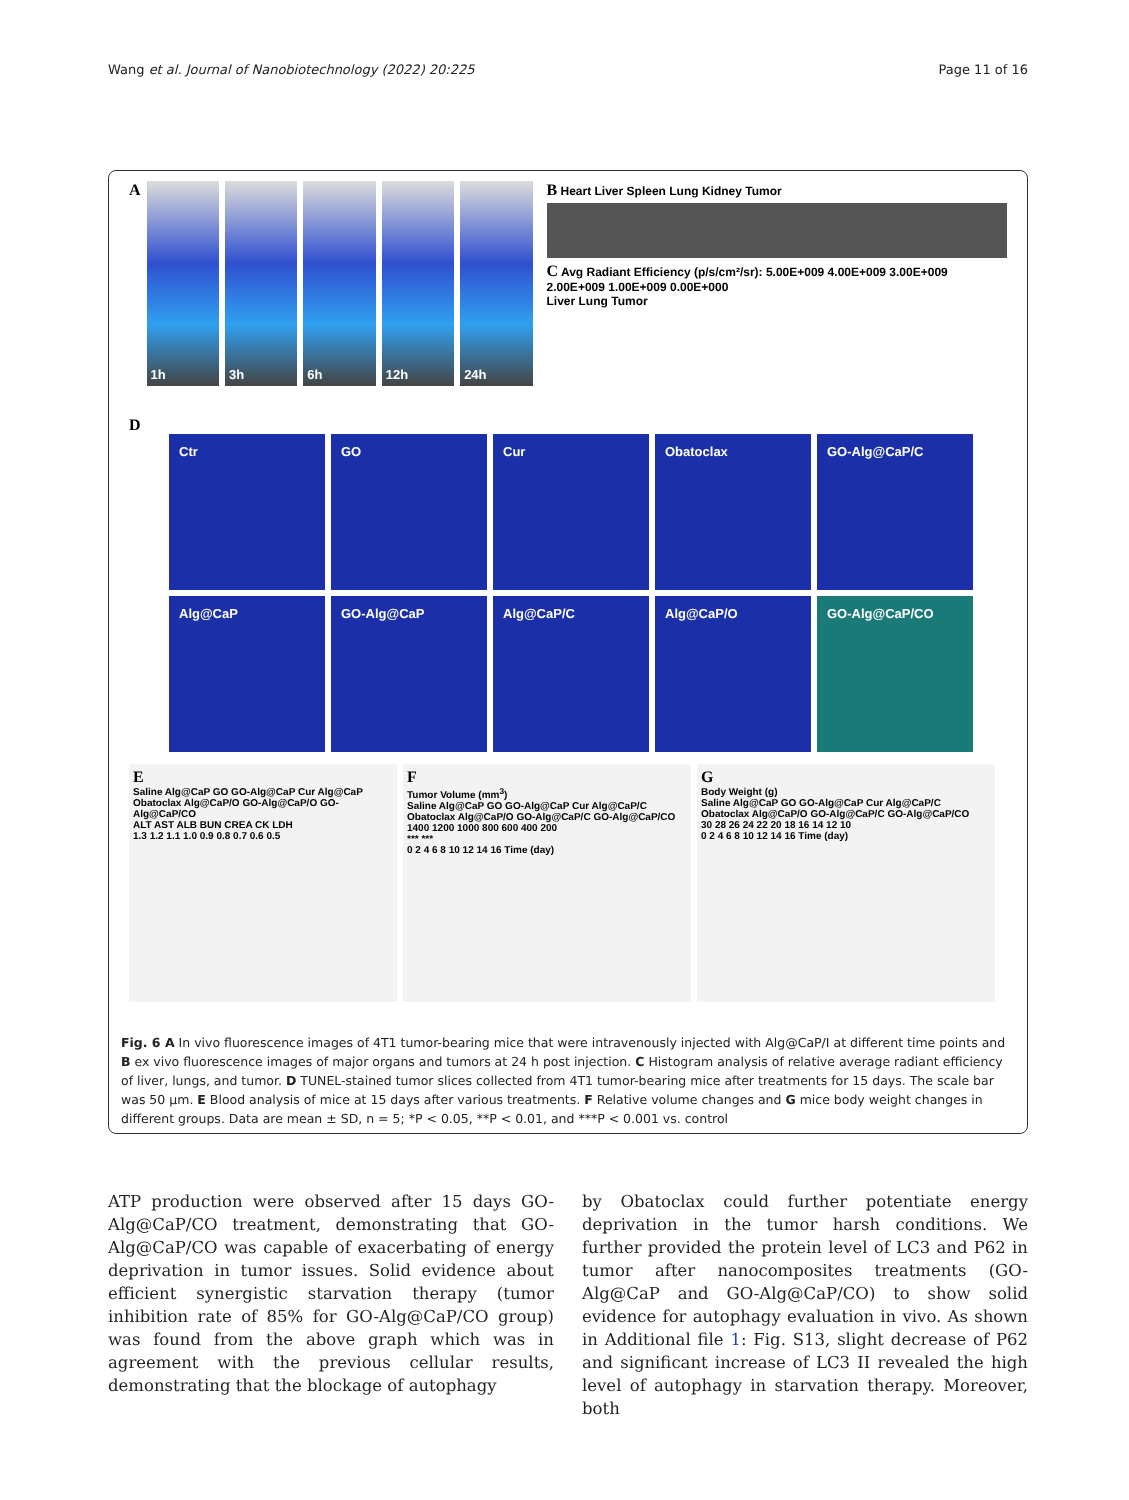Wang et al. Journal of Nanobiotechnology (2022) 20:225 Page 11 of 16
A
1h 3h 6h 12h 24h
B Heart Liver Spleen Lung Kidney Tumor
C Avg Radiant Efficiency (p/s/cm²/sr): 5.00E+009 4.00E+009 3.00E+009 2.00E+009 1.00E+009 0.00E+000
Liver Lung Tumor
D
Ctr GO Cur Obatoclax GO-Alg@CaP/C
Alg@CaP GO-Alg@CaP Alg@CaP/C Alg@CaP/O GO-Alg@CaP/CO
E
Saline Alg@CaP GO GO-Alg@CaP Cur Alg@CaP Obatoclax Alg@CaP/O GO-Alg@CaP/O GO-Alg@CaP/CO
ALT AST ALB BUN CREA CK LDH
1.3 1.2 1.1 1.0 0.9 0.8 0.7 0.6 0.5
F
Tumor Volume (mm<sup>3</sup>)
Saline Alg@CaP GO GO-Alg@CaP Cur Alg@CaP/C Obatoclax Alg@CaP/O GO-Alg@CaP/C GO-Alg@CaP/CO
1400 1200 1000 800 600 400 200
*** ***
0 2 4 6 8 10 12 14 16 Time (day)
G
Body Weight (g)
Saline Alg@CaP GO GO-Alg@CaP Cur Alg@CaP/C Obatoclax Alg@CaP/O GO-Alg@CaP/C GO-Alg@CaP/CO
30 28 26 24 22 20 18 16 14 12 10
0 2 4 6 8 10 12 14 16 Time (day)
Fig. 6 A In vivo fluorescence images of 4T1 tumor-bearing mice that were intravenously injected with Alg@CaP/I at different time points and B ex vivo fluorescence images of major organs and tumors at 24 h post injection. C Histogram analysis of relative average radiant efficiency of liver, lungs, and tumor. D TUNEL-stained tumor slices collected from 4T1 tumor-bearing mice after treatments for 15 days. The scale bar was 50 μm. E Blood analysis of mice at 15 days after various treatments. F Relative volume changes and G mice body weight changes in different groups. Data are mean ± SD, n = 5; *P < 0.05, **P < 0.01, and ***P < 0.001 vs. control
ATP production were observed after 15 days GO-Alg@CaP/CO treatment, demonstrating that GO-Alg@CaP/CO was capable of exacerbating of energy deprivation in tumor issues. Solid evidence about efficient synergistic starvation therapy (tumor inhibition rate of 85% for GO-Alg@CaP/CO group) was found from the above graph which was in agreement with the previous cellular results, demonstrating that the blockage of autophagy
by Obatoclax could further potentiate energy deprivation in the tumor harsh conditions. We further provided the protein level of LC3 and P62 in tumor after nanocomposites treatments (GO-Alg@CaP and GO-Alg@CaP/CO) to show solid evidence for autophagy evaluation in vivo. As shown in Additional file 1: Fig. S13, slight decrease of P62 and significant increase of LC3 II revealed the high level of autophagy in starvation therapy. Moreover, both